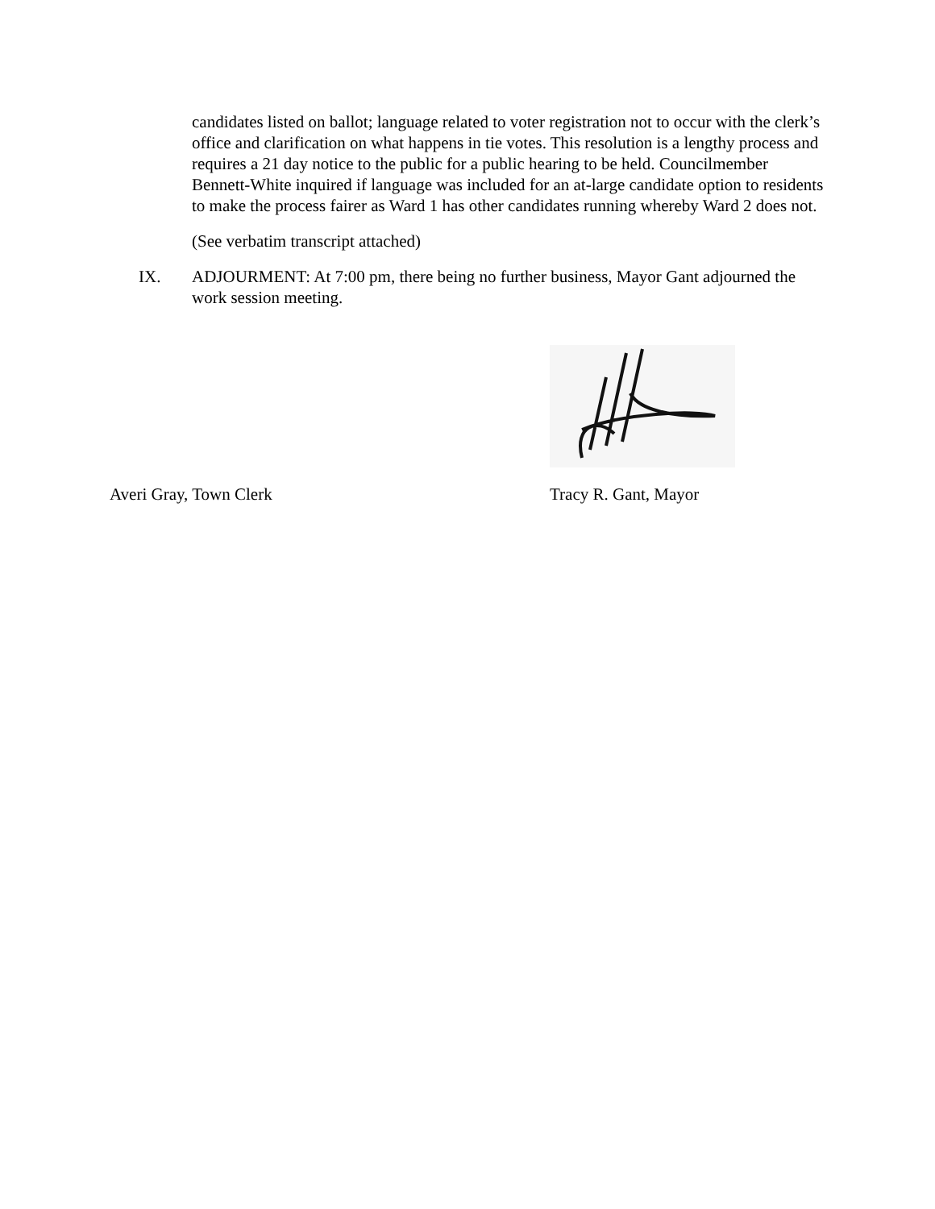candidates listed on ballot; language related to voter registration not to occur with the clerk’s office and clarification on what happens in tie votes. This resolution is a lengthy process and requires a 21 day notice to the public for a public hearing to be held. Councilmember Bennett-White inquired if language was included for an at-large candidate option to residents to make the process fairer as Ward 1 has other candidates running whereby Ward 2 does not.
(See verbatim transcript attached)
IX. ADJOURMENT: At 7:00 pm, there being no further business, Mayor Gant adjourned the work session meeting.
Averi Gray, Town Clerk Tracy R. Gant, Mayor